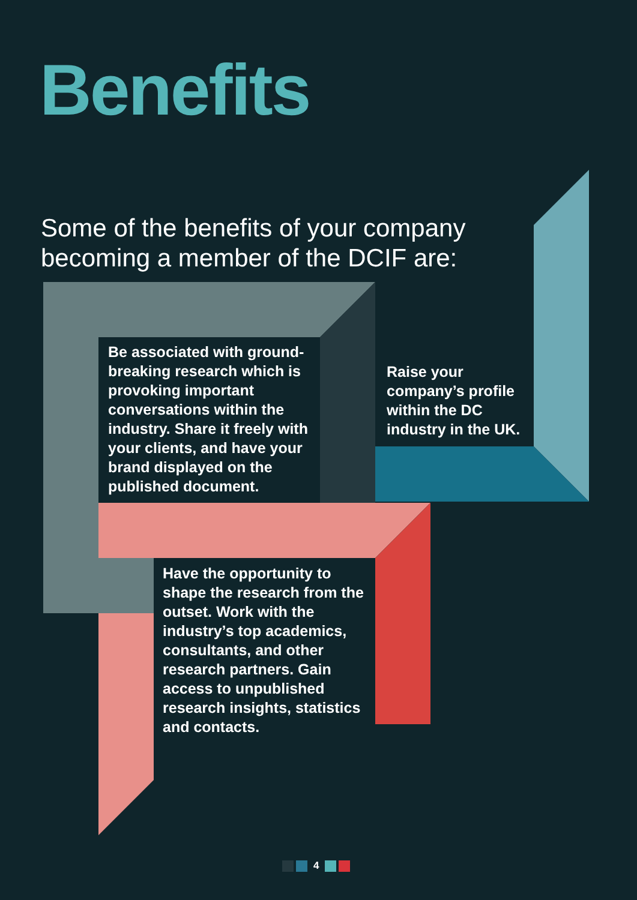Benefits
Some of the benefits of your company
becoming a member of the DCIF are:
Be associated with ground-breaking research which is provoking important conversations within the industry. Share it freely with your clients, and have your brand displayed on the published document.
Raise your company’s profile within the DC industry in the UK.
Have the opportunity to shape the research from the outset. Work with the industry’s top academics, consultants, and other research partners. Gain access to unpublished research insights, statistics and contacts.
4